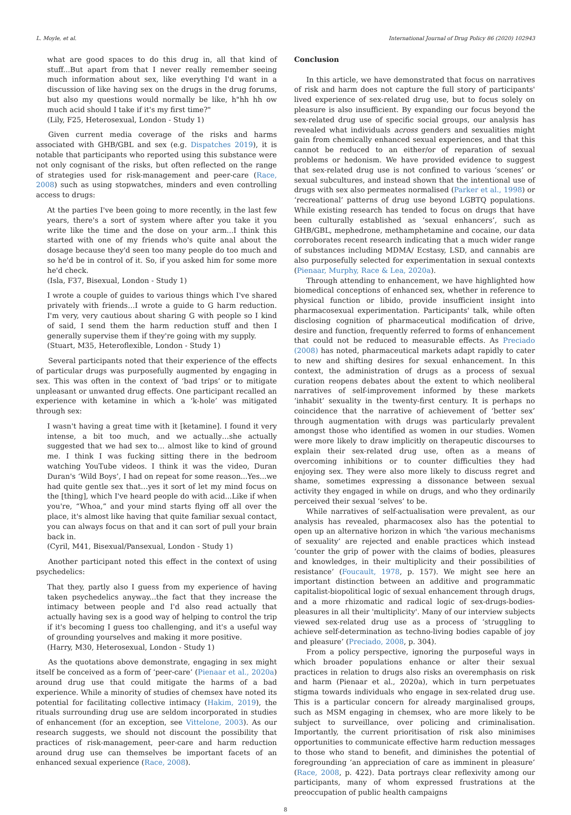L. Moyle, et al. International Journal of Drug Policy 86 (2020) 102943
what are good spaces to do this drug in, all that kind of stuff...But apart from that I never really remember seeing much information about sex, like everything I'd want in a discussion of like having sex on the drugs in the drug forums, but also my questions would normally be like, h"hh hh ow much acid should I take if it's my first time?"
(Lily, F25, Heterosexual, London - Study 1)
Given current media coverage of the risks and harms associated with GHB/GBL and sex (e.g. Dispatches 2019), it is notable that participants who reported using this substance were not only cognisant of the risks, but often reflected on the range of strategies used for risk-management and peer-care (Race, 2008) such as using stopwatches, minders and even controlling access to drugs:
At the parties I've been going to more recently, in the last few years, there's a sort of system where after you take it you write like the time and the dose on your arm...I think this started with one of my friends who's quite anal about the dosage because they'd seen too many people do too much and so he'd be in control of it. So, if you asked him for some more he'd check.
(Isla, F37, Bisexual, London - Study 1)
I wrote a couple of guides to various things which I've shared privately with friends…I wrote a guide to G harm reduction. I'm very, very cautious about sharing G with people so I kind of said, I send them the harm reduction stuff and then I generally supervise them if they're going with my supply.
(Stuart, M35, Heteroflexible, London - Study 1)
Several participants noted that their experience of the effects of particular drugs was purposefully augmented by engaging in sex. This was often in the context of ‘bad trips’ or to mitigate unpleasant or unwanted drug effects. One participant recalled an experience with ketamine in which a ‘k-hole’ was mitigated through sex:
I wasn't having a great time with it [ketamine]. I found it very intense, a bit too much, and we actually…she actually suggested that we had sex to… almost like to kind of ground me. I think I was fucking sitting there in the bedroom watching YouTube videos. I think it was the video, Duran Duran's ‘Wild Boys’, I had on repeat for some reason...Yes...we had quite gentle sex that…yes it sort of let my mind focus on the [thing], which I've heard people do with acid...Like if when you're, “Whoa,” and your mind starts flying off all over the place, it's almost like having that quite familiar sexual contact, you can always focus on that and it can sort of pull your brain back in.
(Cyril, M41, Bisexual/Pansexual, London - Study 1)
Another participant noted this effect in the context of using psychedelics:
That they, partly also I guess from my experience of having taken psychedelics anyway...the fact that they increase the intimacy between people and I'd also read actually that actually having sex is a good way of helping to control the trip if it's becoming I guess too challenging, and it's a useful way of grounding yourselves and making it more positive.
(Harry, M30, Heterosexual, London - Study 1)
As the quotations above demonstrate, engaging in sex might itself be conceived as a form of ‘peer-care’ (Pienaar et al., 2020a) around drug use that could mitigate the harms of a bad experience. While a minority of studies of chemsex have noted its potential for facilitating collective intimacy (Hakim, 2019), the rituals surrounding drug use are seldom incorporated in studies of enhancement (for an exception, see Vittelone, 2003). As our research suggests, we should not discount the possibility that practices of risk-management, peer-care and harm reduction around drug use can themselves be important facets of an enhanced sexual experience (Race, 2008).
Conclusion
In this article, we have demonstrated that focus on narratives of risk and harm does not capture the full story of participants' lived experience of sex-related drug use, but to focus solely on pleasure is also insufficient. By expanding our focus beyond the sex-related drug use of specific social groups, our analysis has revealed what individuals across genders and sexualities might gain from chemically enhanced sexual experiences, and that this cannot be reduced to an either/or of reparation of sexual problems or hedonism. We have provided evidence to suggest that sex-related drug use is not confined to various ‘scenes’ or sexual subcultures, and instead shown that the intentional use of drugs with sex also permeates normalised (Parker et al., 1998) or ‘recreational’ patterns of drug use beyond LGBTQ populations. While existing research has tended to focus on drugs that have been culturally established as ‘sexual enhancers’, such as GHB/GBL, mephedrone, methamphetamine and cocaine, our data corroborates recent research indicating that a much wider range of substances including MDMA/ Ecstasy, LSD, and cannabis are also purposefully selected for experimentation in sexual contexts (Pienaar, Murphy, Race & Lea, 2020a).
Through attending to enhancement, we have highlighted how biomedical conceptions of enhanced sex, whether in reference to physical function or libido, provide insufficient insight into pharmacosexual experimentation. Participants' talk, while often disclosing cognition of pharmaceutical modification of drive, desire and function, frequently referred to forms of enhancement that could not be reduced to measurable effects. As Preciado (2008) has noted, pharmaceutical markets adapt rapidly to cater to new and shifting desires for sexual enhancement. In this context, the administration of drugs as a process of sexual curation reopens debates about the extent to which neoliberal narratives of self-improvement informed by these markets ‘inhabit’ sexuality in the twenty-first century. It is perhaps no coincidence that the narrative of achievement of ‘better sex’ through augmentation with drugs was particularly prevalent amongst those who identified as women in our studies. Women were more likely to draw implicitly on therapeutic discourses to explain their sex-related drug use, often as a means of overcoming inhibitions or to counter difficulties they had enjoying sex. They were also more likely to discuss regret and shame, sometimes expressing a dissonance between sexual activity they engaged in while on drugs, and who they ordinarily perceived their sexual ‘selves’ to be.
While narratives of self-actualisation were prevalent, as our analysis has revealed, pharmacosex also has the potential to open up an alternative horizon in which ‘the various mechanisms of sexuality’ are rejected and enable practices which instead ‘counter the grip of power with the claims of bodies, pleasures and knowledges, in their multiplicity and their possibilities of resistance’ (Foucault, 1978, p. 157). We might see here an important distinction between an additive and programmatic capitalist-biopolitical logic of sexual enhancement through drugs, and a more rhizomatic and radical logic of sex-drugs-bodies-pleasures in all their 'multiplicity'. Many of our interview subjects viewed sex-related drug use as a process of ‘struggling to achieve self-determination as techno-living bodies capable of joy and pleasure’ (Preciado, 2008, p. 304).
From a policy perspective, ignoring the purposeful ways in which broader populations enhance or alter their sexual practices in relation to drugs also risks an overemphasis on risk and harm (Pienaar et al., 2020a), which in turn perpetuates stigma towards individuals who engage in sex-related drug use. This is a particular concern for already marginalised groups, such as MSM engaging in chemsex, who are more likely to be subject to surveillance, over policing and criminalisation. Importantly, the current prioritisation of risk also minimises opportunities to communicate effective harm reduction messages to those who stand to benefit, and diminishes the potential of foregrounding ‘an appreciation of care as imminent in pleasure’ (Race, 2008, p. 422). Data portrays clear reflexivity among our participants, many of whom expressed frustrations at the preoccupation of public health campaigns
8